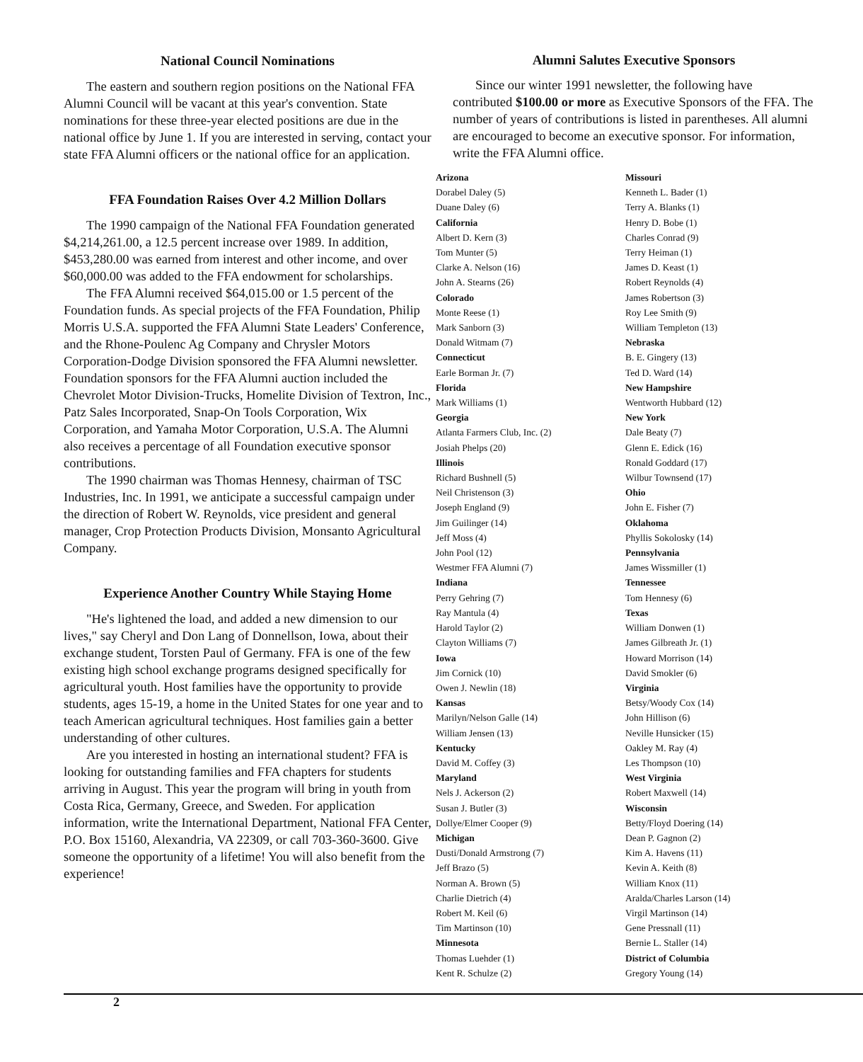National Council Nominations
The eastern and southern region positions on the National FFA Alumni Council will be vacant at this year's convention. State nominations for these three-year elected positions are due in the national office by June 1. If you are interested in serving, contact your state FFA Alumni officers or the national office for an application.
FFA Foundation Raises Over 4.2 Million Dollars
The 1990 campaign of the National FFA Foundation generated $4,214,261.00, a 12.5 percent increase over 1989. In addition, $453,280.00 was earned from interest and other income, and over $60,000.00 was added to the FFA endowment for scholarships.
The FFA Alumni received $64,015.00 or 1.5 percent of the Foundation funds. As special projects of the FFA Foundation, Philip Morris U.S.A. supported the FFA Alumni State Leaders' Conference, and the Rhone-Poulenc Ag Company and Chrysler Motors Corporation-Dodge Division sponsored the FFA Alumni newsletter. Foundation sponsors for the FFA Alumni auction included the Chevrolet Motor Division-Trucks, Homelite Division of Textron, Inc., Patz Sales Incorporated, Snap-On Tools Corporation, Wix Corporation, and Yamaha Motor Corporation, U.S.A. The Alumni also receives a percentage of all Foundation executive sponsor contributions.
The 1990 chairman was Thomas Hennesy, chairman of TSC Industries, Inc. In 1991, we anticipate a successful campaign under the direction of Robert W. Reynolds, vice president and general manager, Crop Protection Products Division, Monsanto Agricultural Company.
Experience Another Country While Staying Home
"He's lightened the load, and added a new dimension to our lives," say Cheryl and Don Lang of Donnellson, Iowa, about their exchange student, Torsten Paul of Germany. FFA is one of the few existing high school exchange programs designed specifically for agricultural youth. Host families have the opportunity to provide students, ages 15-19, a home in the United States for one year and to teach American agricultural techniques. Host families gain a better understanding of other cultures.
Are you interested in hosting an international student? FFA is looking for outstanding families and FFA chapters for students arriving in August. This year the program will bring in youth from Costa Rica, Germany, Greece, and Sweden. For application information, write the International Department, National FFA Center, P.O. Box 15160, Alexandria, VA 22309, or call 703-360-3600. Give someone the opportunity of a lifetime! You will also benefit from the experience!
Alumni Salutes Executive Sponsors
Since our winter 1991 newsletter, the following have contributed $100.00 or more as Executive Sponsors of the FFA. The number of years of contributions is listed in parentheses. All alumni are encouraged to become an executive sponsor. For information, write the FFA Alumni office.
Arizona
Dorabel Daley (5)
Duane Daley (6)
California
Albert D. Kern (3)
Tom Munter (5)
Clarke A. Nelson (16)
John A. Stearns (26)
Colorado
Monte Reese (1)
Mark Sanborn (3)
Donald Witmam (7)
Connecticut
Earle Borman Jr. (7)
Florida
Mark Williams (1)
Georgia
Atlanta Farmers Club, Inc. (2)
Josiah Phelps (20)
Illinois
Richard Bushnell (5)
Neil Christenson (3)
Joseph England (9)
Jim Guilinger (14)
Jeff Moss (4)
John Pool (12)
Westmer FFA Alumni (7)
Indiana
Perry Gehring (7)
Ray Mantula (4)
Harold Taylor (2)
Clayton Williams (7)
Iowa
Jim Cornick (10)
Owen J. Newlin (18)
Kansas
Marilyn/Nelson Galle (14)
William Jensen (13)
Kentucky
David M. Coffey (3)
Maryland
Nels J. Ackerson (2)
Susan J. Butler (3)
Dollye/Elmer Cooper (9)
Michigan
Dusti/Donald Armstrong (7)
Jeff Brazo (5)
Norman A. Brown (5)
Charlie Dietrich (4)
Robert M. Keil (6)
Tim Martinson (10)
Minnesota
Thomas Luehder (1)
Kent R. Schulze (2)
Missouri
Kenneth L. Bader (1)
Terry A. Blanks (1)
Henry D. Bobe (1)
Charles Conrad (9)
Terry Heiman (1)
James D. Keast (1)
Robert Reynolds (4)
James Robertson (3)
Roy Lee Smith (9)
William Templeton (13)
Nebraska
B. E. Gingery (13)
Ted D. Ward (14)
New Hampshire
Wentworth Hubbard (12)
New York
Dale Beaty (7)
Glenn E. Edick (16)
Ronald Goddard (17)
Wilbur Townsend (17)
Ohio
John E. Fisher (7)
Oklahoma
Phyllis Sokolosky (14)
Pennsylvania
James Wissmiller (1)
Tennessee
Tom Hennesy (6)
Texas
William Donwen (1)
James Gilbreath Jr. (1)
Howard Morrison (14)
David Smokler (6)
Virginia
Betsy/Woody Cox (14)
John Hillison (6)
Neville Hunsicker (15)
Oakley M. Ray (4)
Les Thompson (10)
West Virginia
Robert Maxwell (14)
Wisconsin
Betty/Floyd Doering (14)
Dean P. Gagnon (2)
Kim A. Havens (11)
Kevin A. Keith (8)
William Knox (11)
Aralda/Charles Larson (14)
Virgil Martinson (14)
Gene Pressnall (11)
Bernie L. Staller (14)
District of Columbia
Gregory Young (14)
2